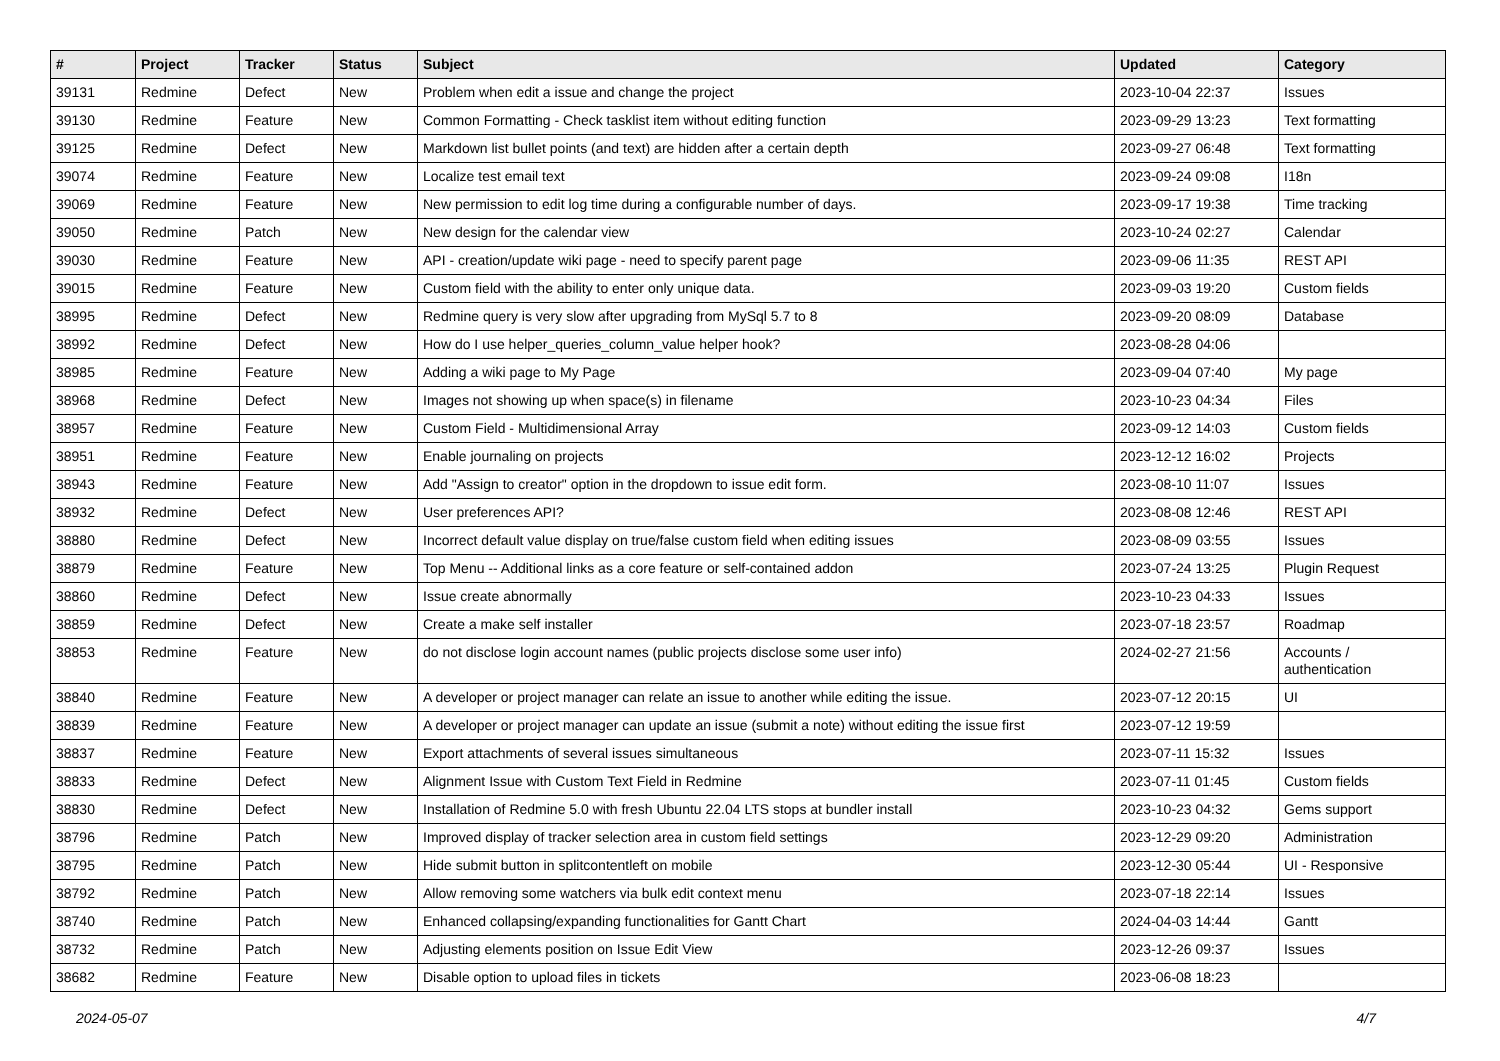| # | Project | Tracker | Status | Subject | Updated | Category |
| --- | --- | --- | --- | --- | --- | --- |
| 39131 | Redmine | Defect | New | Problem when edit a issue and change the project | 2023-10-04 22:37 | Issues |
| 39130 | Redmine | Feature | New | Common Formatting - Check tasklist item without editing function | 2023-09-29 13:23 | Text formatting |
| 39125 | Redmine | Defect | New | Markdown list bullet points (and text) are hidden after a certain depth | 2023-09-27 06:48 | Text formatting |
| 39074 | Redmine | Feature | New | Localize test email text | 2023-09-24 09:08 | I18n |
| 39069 | Redmine | Feature | New | New permission to edit log time during a configurable number of days. | 2023-09-17 19:38 | Time tracking |
| 39050 | Redmine | Patch | New | New design for the calendar view | 2023-10-24 02:27 | Calendar |
| 39030 | Redmine | Feature | New | API - creation/update wiki page - need to specify parent page | 2023-09-06 11:35 | REST API |
| 39015 | Redmine | Feature | New | Custom field with the ability to enter only unique data. | 2023-09-03 19:20 | Custom fields |
| 38995 | Redmine | Defect | New | Redmine query is very slow after upgrading from MySql 5.7 to 8 | 2023-09-20 08:09 | Database |
| 38992 | Redmine | Defect | New | How do I use helper_queries_column_value helper hook? | 2023-08-28 04:06 | |
| 38985 | Redmine | Feature | New | Adding a wiki page to My Page | 2023-09-04 07:40 | My page |
| 38968 | Redmine | Defect | New | Images not showing up when space(s) in filename | 2023-10-23 04:34 | Files |
| 38957 | Redmine | Feature | New | Custom Field - Multidimensional Array | 2023-09-12 14:03 | Custom fields |
| 38951 | Redmine | Feature | New | Enable journaling on projects | 2023-12-12 16:02 | Projects |
| 38943 | Redmine | Feature | New | Add "Assign to creator" option in the dropdown to issue edit form. | 2023-08-10 11:07 | Issues |
| 38932 | Redmine | Defect | New | User preferences API? | 2023-08-08 12:46 | REST API |
| 38880 | Redmine | Defect | New | Incorrect default value display on true/false custom field when editing issues | 2023-08-09 03:55 | Issues |
| 38879 | Redmine | Feature | New | Top Menu -- Additional links as a core feature or self-contained addon | 2023-07-24 13:25 | Plugin Request |
| 38860 | Redmine | Defect | New | Issue create abnormally | 2023-10-23 04:33 | Issues |
| 38859 | Redmine | Defect | New | Create a make self installer | 2023-07-18 23:57 | Roadmap |
| 38853 | Redmine | Feature | New | do not disclose login account names (public projects disclose some user info) | 2024-02-27 21:56 | Accounts / authentication |
| 38840 | Redmine | Feature | New | A developer or project manager can relate an issue to another while editing the issue. | 2023-07-12 20:15 | UI |
| 38839 | Redmine | Feature | New | A developer or project manager can update an issue (submit a note) without editing the issue first | 2023-07-12 19:59 | |
| 38837 | Redmine | Feature | New | Export attachments of several issues simultaneous | 2023-07-11 15:32 | Issues |
| 38833 | Redmine | Defect | New | Alignment Issue with Custom Text Field in Redmine | 2023-07-11 01:45 | Custom fields |
| 38830 | Redmine | Defect | New | Installation of Redmine 5.0 with fresh Ubuntu 22.04 LTS stops at bundler install | 2023-10-23 04:32 | Gems support |
| 38796 | Redmine | Patch | New | Improved display of tracker selection area in custom field settings | 2023-12-29 09:20 | Administration |
| 38795 | Redmine | Patch | New | Hide submit button in splitcontentleft on mobile | 2023-12-30 05:44 | UI - Responsive |
| 38792 | Redmine | Patch | New | Allow removing some watchers via bulk edit context menu | 2023-07-18 22:14 | Issues |
| 38740 | Redmine | Patch | New | Enhanced collapsing/expanding functionalities for Gantt Chart | 2024-04-03 14:44 | Gantt |
| 38732 | Redmine | Patch | New | Adjusting elements position on Issue Edit View | 2023-12-26 09:37 | Issues |
| 38682 | Redmine | Feature | New | Disable option to upload files in tickets | 2023-06-08 18:23 | |
2024-05-07 4/7